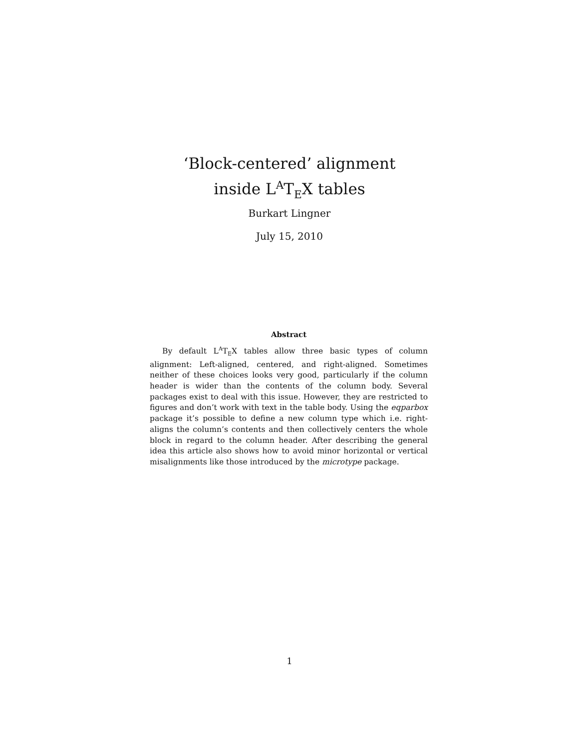‘Block-centered’ alignment
inside L<sup>A</sup>T<sub>E</sub>X tables
Burkart Lingner
July 15, 2010
Abstract
By default L<sup>A</sup>T<sub>E</sub>X tables allow three basic types of column alignment: Left-aligned, centered, and right-aligned. Sometimes neither of these choices looks very good, particularly if the column header is wider than the contents of the column body. Several packages exist to deal with this issue. However, they are restricted to figures and don’t work with text in the table body. Using the eqparbox package it’s possible to define a new column type which i.e. right-aligns the column’s contents and then collectively centers the whole block in regard to the column header. After describing the general idea this article also shows how to avoid minor horizontal or vertical misalignments like those introduced by the microtype package.
1